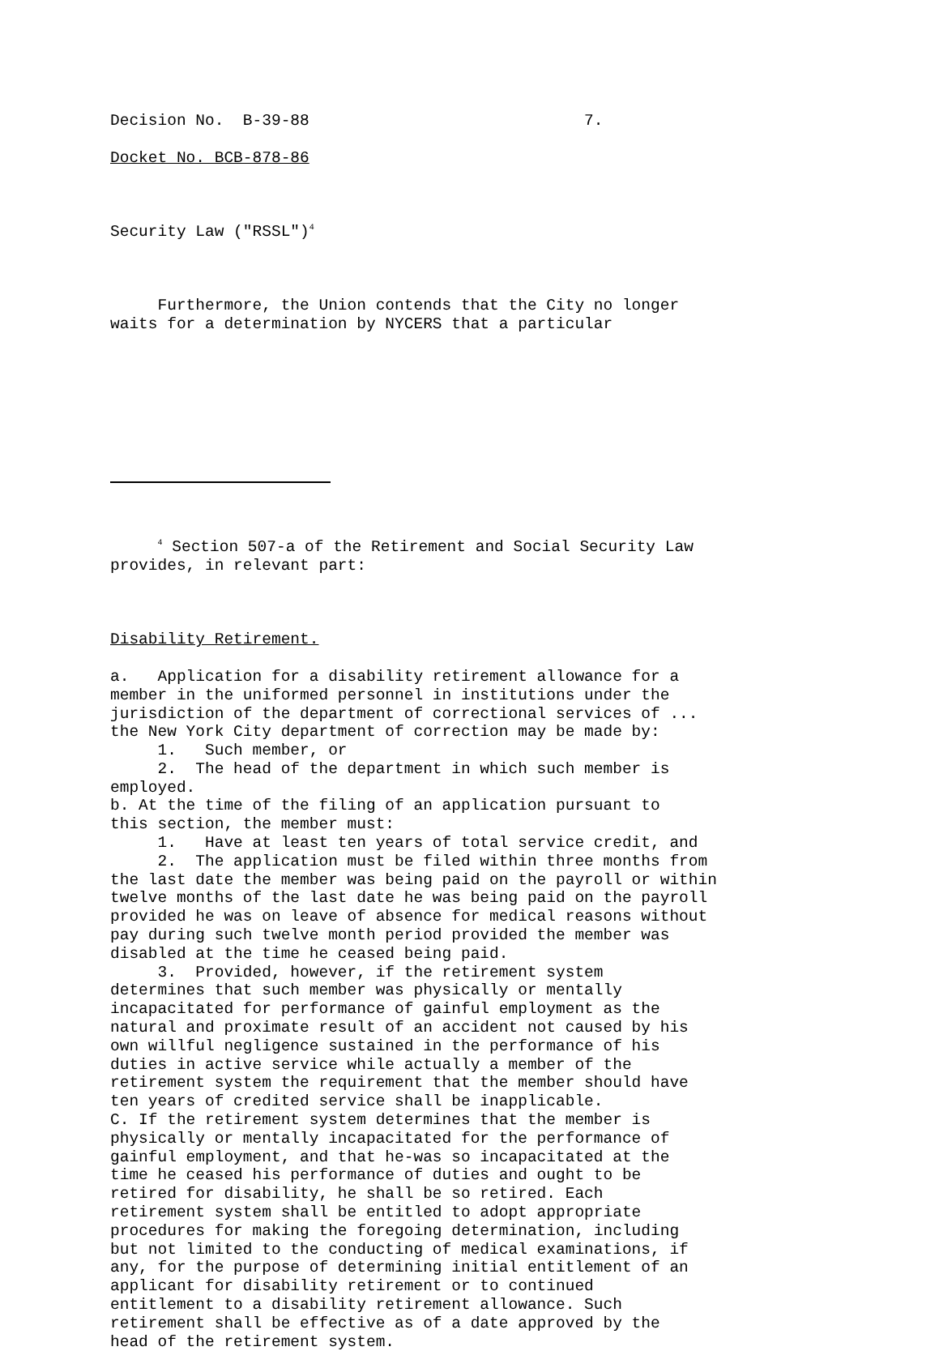Decision No. B-39-88 7.
Docket No. BCB-878-86
Security Law ("RSSL")<sup>4</sup>
Furthermore, the Union contends that the City no longer waits for a determination by NYCERS that a particular
<sup>4</sup> Section 507-a of the Retirement and Social Security Law provides, in relevant part:
Disability Retirement.
a. Application for a disability retirement allowance for a member in the uniformed personnel in institutions under the jurisdiction of the department of correctional services of ... the New York City department of correction may be made by: 1. Such member, or 2. The head of the department in which such member is employed. b. At the time of the filing of an application pursuant to this section, the member must: 1. Have at least ten years of total service credit, and 2. The application must be filed within three months from the last date the member was being paid on the payroll or within twelve months of the last date he was being paid on the payroll provided he was on leave of absence for medical reasons without pay during such twelve month period provided the member was disabled at the time he ceased being paid. 3. Provided, however, if the retirement system determines that such member was physically or mentally incapacitated for performance of gainful employment as the natural and proximate result of an accident not caused by his own willful negligence sustained in the performance of his duties in active service while actually a member of the retirement system the requirement that the member should have ten years of credited service shall be inapplicable. C. If the retirement system determines that the member is physically or mentally incapacitated for the performance of gainful employment, and that he-was so incapacitated at the time he ceased his performance of duties and ought to be retired for disability, he shall be so retired. Each retirement system shall be entitled to adopt appropriate procedures for making the foregoing determination, including but not limited to the conducting of medical examinations, if any, for the purpose of determining initial entitlement of an applicant for disability retirement or to continued entitlement to a disability retirement allowance. Such retirement shall be effective as of a date approved by the head of the retirement system.